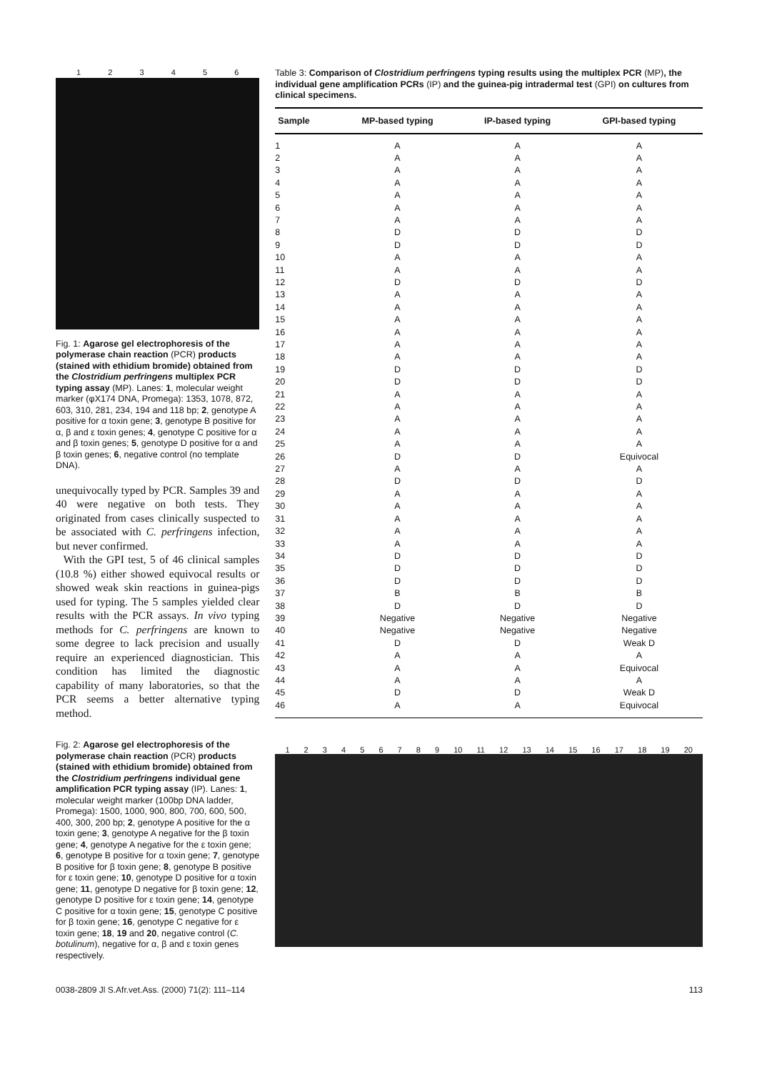123456
Fig. 1: Agarose gel electrophoresis of the polymerase chain reaction (PCR) products (stained with ethidium bromide) obtained from the Clostridium perfringens multiplex PCR typing assay (MP). Lanes: 1, molecular weight marker (φX174 DNA, Promega): 1353, 1078, 872, 603, 310, 281, 234, 194 and 118 bp; 2, genotype A positive for α toxin gene; 3, genotype B positive for α, β and ε toxin genes; 4, genotype C positive for α and β toxin genes; 5, genotype D positive for α and β toxin genes; 6, negative control (no template DNA).
unequivocally typed by PCR. Samples 39 and 40 were negative on both tests. They originated from cases clinically suspected to be associated with C. perfringens infection, but never confirmed.
With the GPI test, 5 of 46 clinical samples (10.8 %) either showed equivocal results or showed weak skin reactions in guinea-pigs used for typing. The 5 samples yielded clear results with the PCR assays. In vivo typing methods for C. perfringens are known to some degree to lack precision and usually require an experienced diagnostician. This condition has limited the diagnostic capability of many laboratories, so that the PCR seems a better alternative typing method.
Fig. 2: Agarose gel electrophoresis of the polymerase chain reaction (PCR) products (stained with ethidium bromide) obtained from the Clostridium perfringens individual gene amplification PCR typing assay (IP). Lanes: 1, molecular weight marker (100bp DNA ladder, Promega): 1500, 1000, 900, 800, 700, 600, 500, 400, 300, 200 bp; 2, genotype A positive for the α toxin gene; 3, genotype A negative for the β toxin gene; 4, genotype A negative for the ε toxin gene; 6, genotype B positive for α toxin gene; 7, genotype B positive for β toxin gene; 8, genotype B positive for ε toxin gene; 10, genotype D positive for α toxin gene; 11, genotype D negative for β toxin gene; 12, genotype D positive for ε toxin gene; 14, genotype C positive for α toxin gene; 15, genotype C positive for β toxin gene; 16, genotype C negative for ε toxin gene; 18, 19 and 20, negative control (C. botulinum), negative for α, β and ε toxin genes respectively.
Table 3: Comparison of Clostridium perfringens typing results using the multiplex PCR (MP), the individual gene amplification PCRs (IP) and the guinea-pig intradermal test (GPI) on cultures from clinical specimens.
| Sample | MP-based typing | IP-based typing | GPI-based typing |
| --- | --- | --- | --- |
| 1 | A | A | A |
| 2 | A | A | A |
| 3 | A | A | A |
| 4 | A | A | A |
| 5 | A | A | A |
| 6 | A | A | A |
| 7 | A | A | A |
| 8 | D | D | D |
| 9 | D | D | D |
| 10 | A | A | A |
| 11 | A | A | A |
| 12 | D | D | D |
| 13 | A | A | A |
| 14 | A | A | A |
| 15 | A | A | A |
| 16 | A | A | A |
| 17 | A | A | A |
| 18 | A | A | A |
| 19 | D | D | D |
| 20 | D | D | D |
| 21 | A | A | A |
| 22 | A | A | A |
| 23 | A | A | A |
| 24 | A | A | A |
| 25 | A | A | A |
| 26 | D | D | Equivocal |
| 27 | A | A | A |
| 28 | D | D | D |
| 29 | A | A | A |
| 30 | A | A | A |
| 31 | A | A | A |
| 32 | A | A | A |
| 33 | A | A | A |
| 34 | D | D | D |
| 35 | D | D | D |
| 36 | D | D | D |
| 37 | B | B | B |
| 38 | D | D | D |
| 39 | Negative | Negative | Negative |
| 40 | Negative | Negative | Negative |
| 41 | D | D | Weak D |
| 42 | A | A | A |
| 43 | A | A | Equivocal |
| 44 | A | A | A |
| 45 | D | D | Weak D |
| 46 | A | A | Equivocal |
123456789 10 11 12 13 14 15 16 17 18 19 20
0038-2809 Jl S.Afr.vet.Ass. (2000) 71(2): 111–114 113